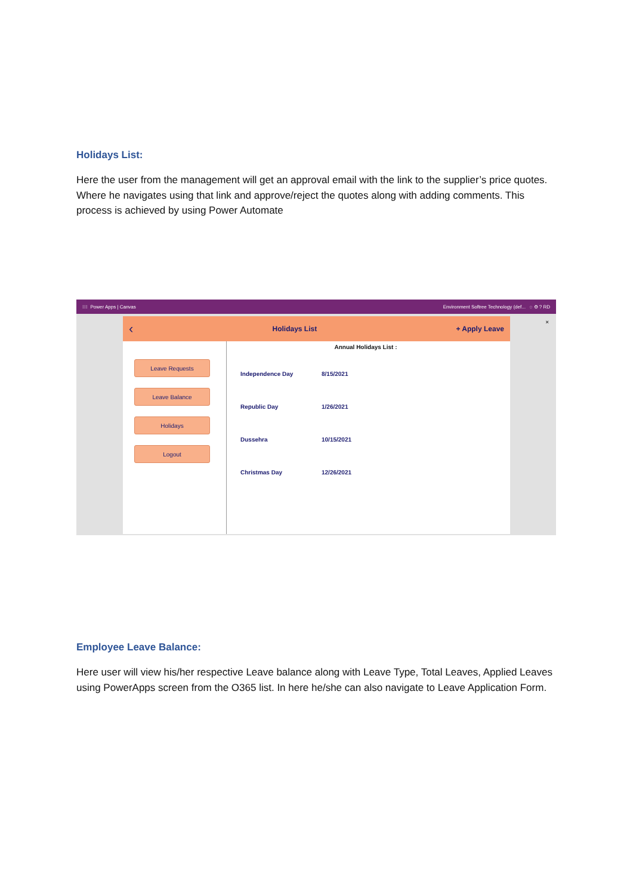Holidays List:
Here the user from the management will get an approval email with the link to the supplier’s price quotes. Where he navigates using that link and approve/reject the quotes along with adding comments. This process is achieved by using Power Automate
⁝⁝⁝ Power Apps | Canvas Environment Softree Technology (def... ◌ ⚙ ? RD
‹ Holidays List + Apply Leave
Leave Requests
Leave Balance
Holidays
Logout
Annual Holidays List :
Independence Day 8/15/2021
Republic Day 1/26/2021
Dussehra 10/15/2021
Christmas Day 12/26/2021
×
Employee Leave Balance:
Here user will view his/her respective Leave balance along with Leave Type, Total Leaves, Applied Leaves using PowerApps screen from the O365 list. In here he/she can also navigate to Leave Application Form.